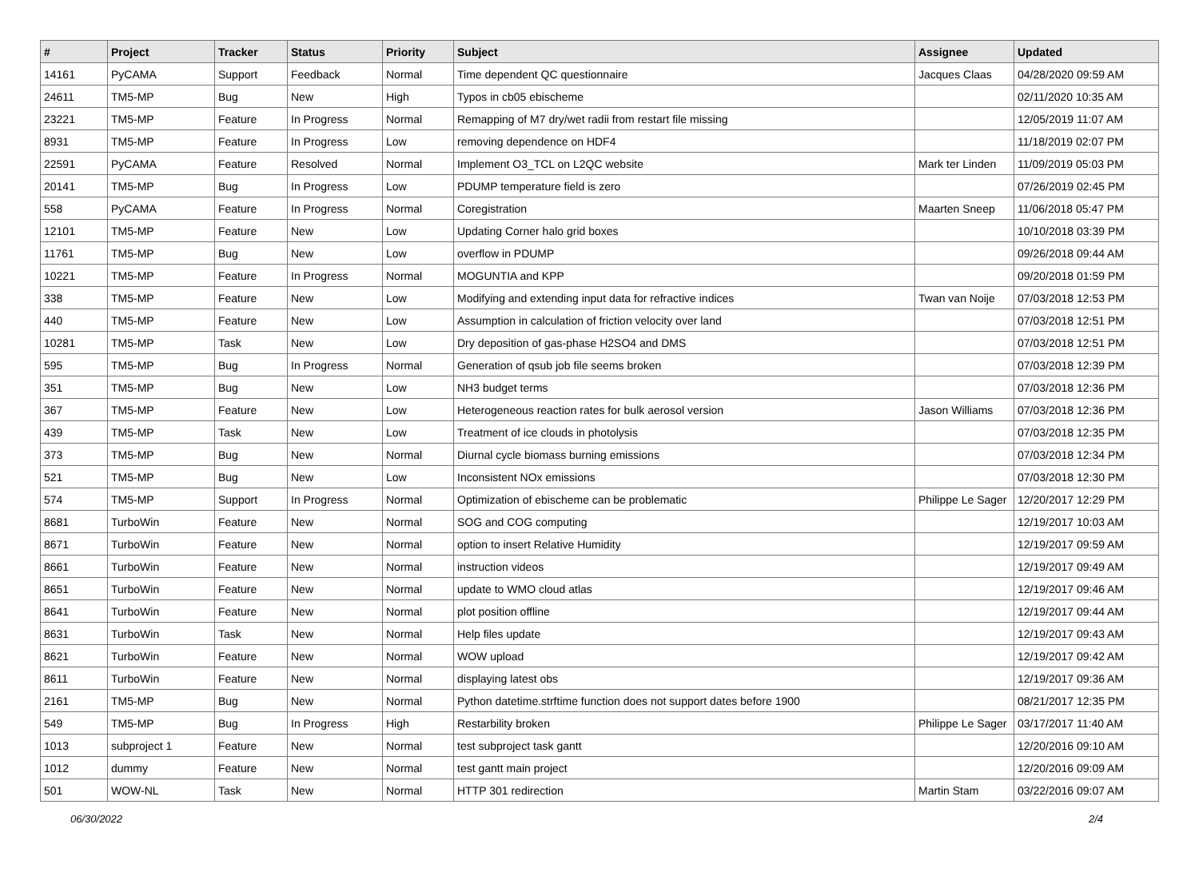| # | Project | Tracker | Status | Priority | Subject | Assignee | Updated |
| --- | --- | --- | --- | --- | --- | --- | --- |
| 14161 | PyCAMA | Support | Feedback | Normal | Time dependent QC questionnaire | Jacques Claas | 04/28/2020 09:59 AM |
| 24611 | TM5-MP | Bug | New | High | Typos in cb05 ebischeme | | 02/11/2020 10:35 AM |
| 23221 | TM5-MP | Feature | In Progress | Normal | Remapping of M7 dry/wet radii from restart file missing | | 12/05/2019 11:07 AM |
| 8931 | TM5-MP | Feature | In Progress | Low | removing dependence on HDF4 | | 11/18/2019 02:07 PM |
| 22591 | PyCAMA | Feature | Resolved | Normal | Implement O3_TCL on L2QC website | Mark ter Linden | 11/09/2019 05:03 PM |
| 20141 | TM5-MP | Bug | In Progress | Low | PDUMP temperature field is zero | | 07/26/2019 02:45 PM |
| 558 | PyCAMA | Feature | In Progress | Normal | Coregistration | Maarten Sneep | 11/06/2018 05:47 PM |
| 12101 | TM5-MP | Feature | New | Low | Updating Corner halo grid boxes | | 10/10/2018 03:39 PM |
| 11761 | TM5-MP | Bug | New | Low | overflow in PDUMP | | 09/26/2018 09:44 AM |
| 10221 | TM5-MP | Feature | In Progress | Normal | MOGUNTIA and KPP | | 09/20/2018 01:59 PM |
| 338 | TM5-MP | Feature | New | Low | Modifying and extending input data for refractive indices | Twan van Noije | 07/03/2018 12:53 PM |
| 440 | TM5-MP | Feature | New | Low | Assumption in calculation of friction velocity over land | | 07/03/2018 12:51 PM |
| 10281 | TM5-MP | Task | New | Low | Dry deposition of gas-phase H2SO4 and DMS | | 07/03/2018 12:51 PM |
| 595 | TM5-MP | Bug | In Progress | Normal | Generation of qsub job file seems broken | | 07/03/2018 12:39 PM |
| 351 | TM5-MP | Bug | New | Low | NH3 budget terms | | 07/03/2018 12:36 PM |
| 367 | TM5-MP | Feature | New | Low | Heterogeneous reaction rates for bulk aerosol version | Jason Williams | 07/03/2018 12:36 PM |
| 439 | TM5-MP | Task | New | Low | Treatment of ice clouds in photolysis | | 07/03/2018 12:35 PM |
| 373 | TM5-MP | Bug | New | Normal | Diurnal cycle biomass burning emissions | | 07/03/2018 12:34 PM |
| 521 | TM5-MP | Bug | New | Low | Inconsistent NOx emissions | | 07/03/2018 12:30 PM |
| 574 | TM5-MP | Support | In Progress | Normal | Optimization of ebischeme can be problematic | Philippe Le Sager | 12/20/2017 12:29 PM |
| 8681 | TurboWin | Feature | New | Normal | SOG and COG computing | | 12/19/2017 10:03 AM |
| 8671 | TurboWin | Feature | New | Normal | option to insert Relative Humidity | | 12/19/2017 09:59 AM |
| 8661 | TurboWin | Feature | New | Normal | instruction videos | | 12/19/2017 09:49 AM |
| 8651 | TurboWin | Feature | New | Normal | update to WMO cloud atlas | | 12/19/2017 09:46 AM |
| 8641 | TurboWin | Feature | New | Normal | plot position offline | | 12/19/2017 09:44 AM |
| 8631 | TurboWin | Task | New | Normal | Help files update | | 12/19/2017 09:43 AM |
| 8621 | TurboWin | Feature | New | Normal | WOW upload | | 12/19/2017 09:42 AM |
| 8611 | TurboWin | Feature | New | Normal | displaying latest obs | | 12/19/2017 09:36 AM |
| 2161 | TM5-MP | Bug | New | Normal | Python datetime.strftime function does not support dates before 1900 | | 08/21/2017 12:35 PM |
| 549 | TM5-MP | Bug | In Progress | High | Restarbility broken | Philippe Le Sager | 03/17/2017 11:40 AM |
| 1013 | subproject 1 | Feature | New | Normal | test subproject task gantt | | 12/20/2016 09:10 AM |
| 1012 | dummy | Feature | New | Normal | test gantt main project | | 12/20/2016 09:09 AM |
| 501 | WOW-NL | Task | New | Normal | HTTP 301 redirection | Martin Stam | 03/22/2016 09:07 AM |
06/30/2022 2/4